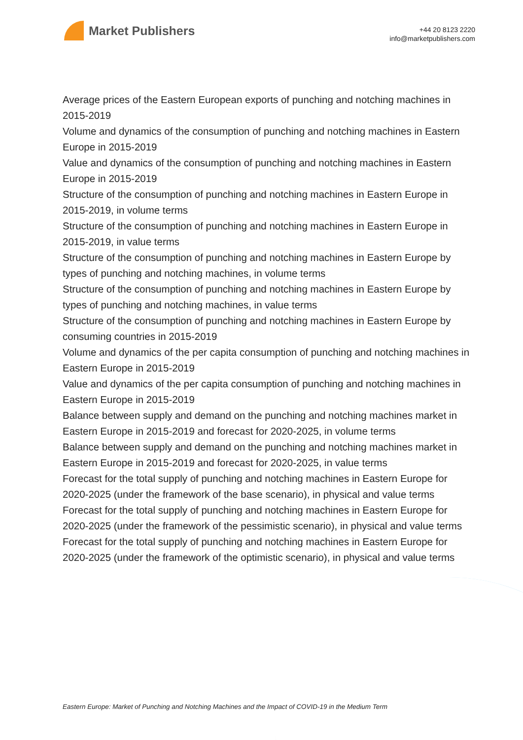Market Publishers
+44 20 8123 2220
info@marketpublishers.com
Average prices of the Eastern European exports of punching and notching machines in 2015-2019
Volume and dynamics of the consumption of punching and notching machines in Eastern Europe in 2015-2019
Value and dynamics of the consumption of punching and notching machines in Eastern Europe in 2015-2019
Structure of the consumption of punching and notching machines in Eastern Europe in 2015-2019, in volume terms
Structure of the consumption of punching and notching machines in Eastern Europe in 2015-2019, in value terms
Structure of the consumption of punching and notching machines in Eastern Europe by types of punching and notching machines, in volume terms
Structure of the consumption of punching and notching machines in Eastern Europe by types of punching and notching machines, in value terms
Structure of the consumption of punching and notching machines in Eastern Europe by consuming countries in 2015-2019
Volume and dynamics of the per capita consumption of punching and notching machines in Eastern Europe in 2015-2019
Value and dynamics of the per capita consumption of punching and notching machines in Eastern Europe in 2015-2019
Balance between supply and demand on the punching and notching machines market in Eastern Europe in 2015-2019 and forecast for 2020-2025, in volume terms
Balance between supply and demand on the punching and notching machines market in Eastern Europe in 2015-2019 and forecast for 2020-2025, in value terms
Forecast for the total supply of punching and notching machines in Eastern Europe for 2020-2025 (under the framework of the base scenario), in physical and value terms
Forecast for the total supply of punching and notching machines in Eastern Europe for 2020-2025 (under the framework of the pessimistic scenario), in physical and value terms
Forecast for the total supply of punching and notching machines in Eastern Europe for 2020-2025 (under the framework of the optimistic scenario), in physical and value terms
Eastern Europe: Market of Punching and Notching Machines and the Impact of COVID-19 in the Medium Term